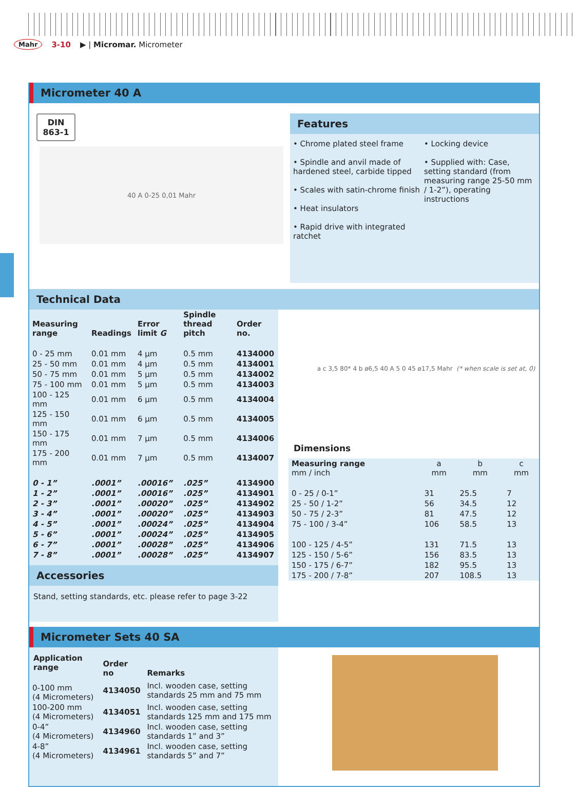Mahr 3-10 ▶ | Micromar. Micrometer
Micrometer 40 A
DIN
863-1
40 A 0-25 0,01 Mahr
Features
• Chrome plated steel frame
• Spindle and anvil made of hardened steel, carbide tipped
• Scales with satin-chrome finish
• Heat insulators
• Rapid drive with integrated ratchet
• Locking device
• Supplied with: Case, setting standard (from measuring range 25-50 mm / 1-2”), operating instructions
Technical Data
| Measuring range | Readings | Error limit G | Spindle thread pitch | Order no. |
| --- | --- | --- | --- | --- |
| 0 - 25 mm | 0.01 mm | 4 µm | 0.5 mm | 4134000 |
| 25 - 50 mm | 0.01 mm | 4 µm | 0.5 mm | 4134001 |
| 50 - 75 mm | 0.01 mm | 5 µm | 0.5 mm | 4134002 |
| 75 - 100 mm | 0.01 mm | 5 µm | 0.5 mm | 4134003 |
| 100 - 125 mm | 0.01 mm | 6 µm | 0.5 mm | 4134004 |
| 125 - 150 mm | 0.01 mm | 6 µm | 0.5 mm | 4134005 |
| 150 - 175 mm | 0.01 mm | 7 µm | 0.5 mm | 4134006 |
| 175 - 200 mm | 0.01 mm | 7 µm | 0.5 mm | 4134007 |
| 0 - 1” | .0001” | .00016” | .025” | 4134900 |
| 1 - 2” | .0001” | .00016” | .025” | 4134901 |
| 2 - 3” | .0001” | .00020” | .025” | 4134902 |
| 3 - 4” | .0001” | .00020” | .025” | 4134903 |
| 4 - 5” | .0001” | .00024” | .025” | 4134904 |
| 5 - 6” | .0001” | .00024” | .025” | 4134905 |
| 6 - 7” | .0001” | .00028” | .025” | 4134906 |
| 7 - 8” | .0001” | .00028” | .025” | 4134907 |
Accessories
Stand, setting standards, etc. please refer to page 3-22
a c 3,5 80* 4 b ø6,5 40 A 5 0 45 ø17,5 Mahr (* when scale is set at, 0)
Dimensions
| Measuring range mm / inch | a mm | b mm | c mm |
| --- | --- | --- | --- |
| 0 - 25 / 0-1” | 31 | 25.5 | 7 |
| 25 - 50 / 1-2” | 56 | 34.5 | 12 |
| 50 - 75 / 2-3” | 81 | 47.5 | 12 |
| 75 - 100 / 3-4” | 106 | 58.5 | 13 |
| 100 - 125 / 4-5” | 131 | 71.5 | 13 |
| 125 - 150 / 5-6” | 156 | 83.5 | 13 |
| 150 - 175 / 6-7” | 182 | 95.5 | 13 |
| 175 - 200 / 7-8” | 207 | 108.5 | 13 |
Micrometer Sets 40 SA
| Application range | Order no | Remarks |
| --- | --- | --- |
| 0-100 mm (4 Micrometers) | 4134050 | Incl. wooden case, setting standards 25 mm and 75 mm |
| 100-200 mm (4 Micrometers) | 4134051 | Incl. wooden case, setting standards 125 mm and 175 mm |
| 0-4” (4 Micrometers) | 4134960 | Incl. wooden case, setting standards 1” and 3” |
| 4-8” (4 Micrometers) | 4134961 | Incl. wooden case, setting standards 5” and 7” |